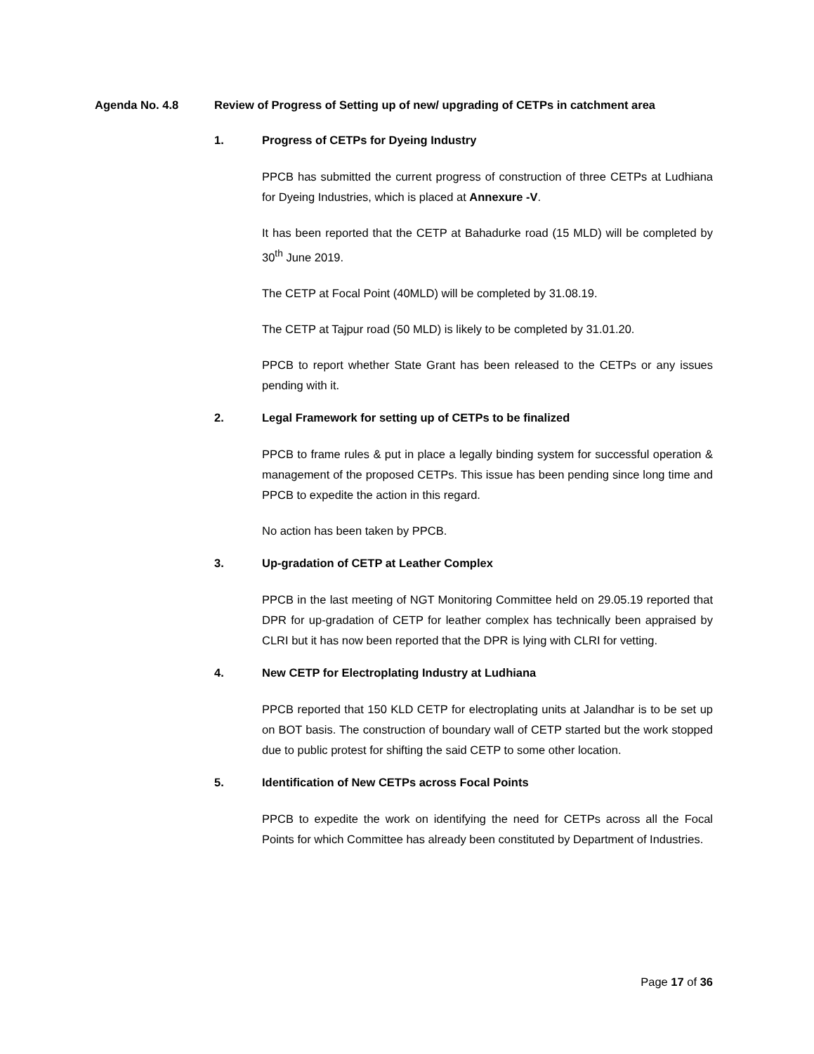Agenda No. 4.8 Review of Progress of Setting up of new/ upgrading of CETPs in catchment area
1. Progress of CETPs for Dyeing Industry
PPCB has submitted the current progress of construction of three CETPs at Ludhiana for Dyeing Industries, which is placed at Annexure -V.
It has been reported that the CETP at Bahadurke road (15 MLD) will be completed by 30<sup>th</sup> June 2019.
The CETP at Focal Point (40MLD) will be completed by 31.08.19.
The CETP at Tajpur road (50 MLD) is likely to be completed by 31.01.20.
PPCB to report whether State Grant has been released to the CETPs or any issues pending with it.
2. Legal Framework for setting up of CETPs to be finalized
PPCB to frame rules & put in place a legally binding system for successful operation & management of the proposed CETPs. This issue has been pending since long time and PPCB to expedite the action in this regard.
No action has been taken by PPCB.
3. Up-gradation of CETP at Leather Complex
PPCB in the last meeting of NGT Monitoring Committee held on 29.05.19 reported that DPR for up-gradation of CETP for leather complex has technically been appraised by CLRI but it has now been reported that the DPR is lying with CLRI for vetting.
4. New CETP for Electroplating Industry at Ludhiana
PPCB reported that 150 KLD CETP for electroplating units at Jalandhar is to be set up on BOT basis. The construction of boundary wall of CETP started but the work stopped due to public protest for shifting the said CETP to some other location.
5. Identification of New CETPs across Focal Points
PPCB to expedite the work on identifying the need for CETPs across all the Focal Points for which Committee has already been constituted by Department of Industries.
Page 17 of 36